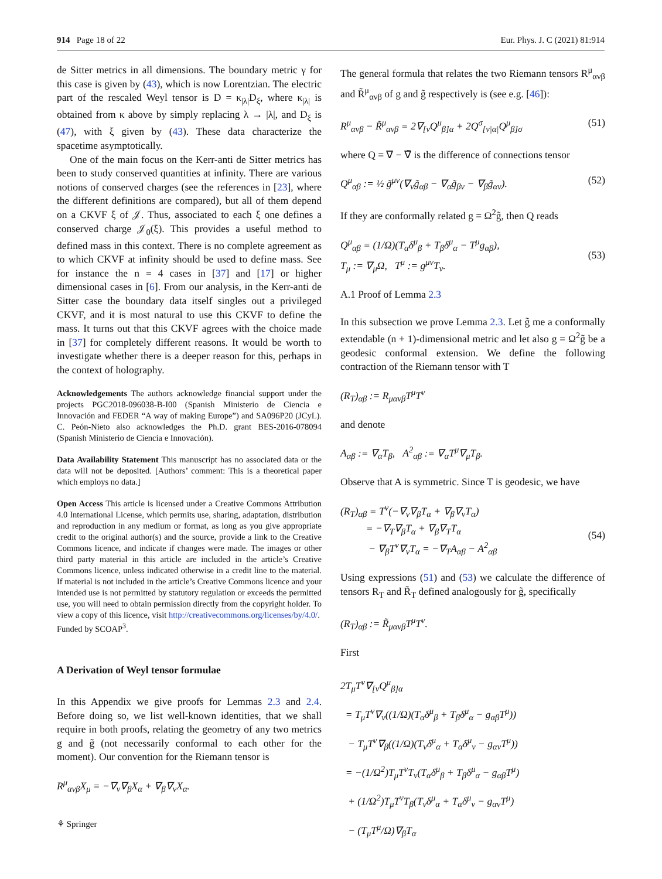914 Page 18 of 22 Eur. Phys. J. C (2021) 81:914
de Sitter metrics in all dimensions. The boundary metric γ for this case is given by (43), which is now Lorentzian. The electric part of the rescaled Weyl tensor is D = κ<sub>|λ|</sub>D<sub>ξ</sub>, where κ<sub>|λ|</sub> is obtained from κ above by simply replacing λ → |λ|, and D<sub>ξ</sub> is (47), with ξ given by (43). These data characterize the spacetime asymptotically.
One of the main focus on the Kerr-anti de Sitter metrics has been to study conserved quantities at infinity. There are various notions of conserved charges (see the references in [23], where the different definitions are compared), but all of them depend on a CKVF ξ of 𝒥. Thus, associated to each ξ one defines a conserved charge 𝒥<sub>0</sub>(ξ). This provides a useful method to defined mass in this context. There is no complete agreement as to which CKVF at infinity should be used to define mass. See for instance the n = 4 cases in [37] and [17] or higher dimensional cases in [6]. From our analysis, in the Kerr-anti de Sitter case the boundary data itself singles out a privileged CKVF, and it is most natural to use this CKVF to define the mass. It turns out that this CKVF agrees with the choice made in [37] for completely different reasons. It would be worth to investigate whether there is a deeper reason for this, perhaps in the context of holography.
Acknowledgements The authors acknowledge financial support under the projects PGC2018-096038-B-I00 (Spanish Ministerio de Ciencia e Innovación and FEDER “A way of making Europe”) and SA096P20 (JCyL). C. Peón-Nieto also acknowledges the Ph.D. grant BES-2016-078094 (Spanish Ministerio de Ciencia e Innovación).
Data Availability Statement This manuscript has no associated data or the data will not be deposited. [Authors’ comment: This is a theoretical paper which employs no data.]
Open Access This article is licensed under a Creative Commons Attribution 4.0 International License, which permits use, sharing, adaptation, distribution and reproduction in any medium or format, as long as you give appropriate credit to the original author(s) and the source, provide a link to the Creative Commons licence, and indicate if changes were made. The images or other third party material in this article are included in the article’s Creative Commons licence, unless indicated otherwise in a credit line to the material. If material is not included in the article’s Creative Commons licence and your intended use is not permitted by statutory regulation or exceeds the permitted use, you will need to obtain permission directly from the copyright holder. To view a copy of this licence, visit http://creativecommons.org/licenses/by/4.0/.
Funded by SCOAP<sup>3</sup>.
A Derivation of Weyl tensor formulae
In this Appendix we give proofs for Lemmas 2.3 and 2.4. Before doing so, we list well-known identities, that we shall require in both proofs, relating the geometry of any two metrics g and g̃ (not necessarily conformal to each other for the moment). Our convention for the Riemann tensor is
R<sup>μ</sup><sub>ανβ</sub>X<sub>μ</sub> = −∇<sub>ν</sub>∇<sub>β</sub>X<sub>α</sub> + ∇<sub>β</sub>∇<sub>ν</sub>X<sub>α</sub>.
The general formula that relates the two Riemann tensors R<sup>μ</sup><sub>ανβ</sub> and R̃<sup>μ</sup><sub>ανβ</sub> of g and g̃ respectively is (see e.g. [46]):
R<sup>μ</sup><sub>ανβ</sub> − R̃<sup>μ</sup><sub>ανβ</sub> = 2∇<sub>[ν</sub>Q<sup>μ</sup><sub>β]α</sub> + 2Q<sup>σ</sup><sub>[ν|α|</sub>Q<sup>μ</sup><sub>β]σ</sub> (51)
where Q = ∇ − ∇̃ is the difference of connections tensor
Q<sup>μ</sup><sub>αβ</sub> := ½ g̃<sup>μν</sup>(∇<sub>ν</sub>g̃<sub>αβ</sub> − ∇<sub>α</sub>g̃<sub>βν</sub> − ∇<sub>β</sub>g̃<sub>αν</sub>). (52)
If they are conformally related g = Ω<sup>2</sup>g̃, then Q reads
Q<sup>μ</sup><sub>αβ</sub> = (1/Ω)(T<sub>α</sub>δ<sup>μ</sup><sub>β</sub> + T<sub>β</sub>δ<sup>μ</sup><sub>α</sub> − T<sup>μ</sup>g<sub>αβ</sub>),
T<sub>μ</sub> := ∇<sub>μ</sub>Ω, T<sup>μ</sup> := g<sup>μν</sup>T<sub>ν</sub>.
(53)
A.1 Proof of Lemma 2.3
In this subsection we prove Lemma 2.3. Let g̃ me a conformally extendable (n + 1)-dimensional metric and let also g = Ω<sup>2</sup>g̃ be a geodesic conformal extension. We define the following contraction of the Riemann tensor with T
(R<sub>T</sub>)<sub>αβ</sub> := R<sub>μανβ</sub>T<sup>μ</sup>T<sup>ν</sup>
and denote
A<sub>αβ</sub> := ∇<sub>α</sub>T<sub>β</sub>, A<sup>2</sup><sub>αβ</sub> := ∇<sub>α</sub>T<sup>μ</sup>∇<sub>μ</sub>T<sub>β</sub>.
Observe that A is symmetric. Since T is geodesic, we have
(R<sub>T</sub>)<sub>αβ</sub> = T<sup>ν</sup>(−∇<sub>ν</sub>∇<sub>β</sub>T<sub>α</sub> + ∇<sub>β</sub>∇<sub>ν</sub>T<sub>α</sub>)
= −∇<sub>T</sub>∇<sub>β</sub>T<sub>α</sub> + ∇<sub>β</sub>∇<sub>T</sub>T<sub>α</sub>
− ∇<sub>β</sub>T<sup>ν</sup>∇<sub>ν</sub>T<sub>α</sub> = −∇<sub>T</sub>A<sub>αβ</sub> − A<sup>2</sup><sub>αβ</sub>
(54)
Using expressions (51) and (53) we calculate the difference of tensors R<sub>T</sub> and R̃<sub>T</sub> defined analogously for g̃, specifically
(R<sub>T</sub>)<sub>αβ</sub> := R̃<sub>μανβ</sub>T<sup>μ</sup>T<sup>ν</sup>.
First
2T<sub>μ</sub>T<sup>ν</sup>∇<sub>[ν</sub>Q<sup>μ</sup><sub>β]α</sub>
= T<sub>μ</sub>T<sup>ν</sup>∇<sub>ν</sub>((1/Ω)(T<sub>α</sub>δ<sup>μ</sup><sub>β</sub> + T<sub>β</sub>δ<sup>μ</sup><sub>α</sub> − g<sub>αβ</sub>T<sup>μ</sup>))
− T<sub>μ</sub>T<sup>ν</sup>∇<sub>β</sub>((1/Ω)(T<sub>ν</sub>δ<sup>μ</sup><sub>α</sub> + T<sub>α</sub>δ<sup>μ</sup><sub>ν</sub> − g<sub>αν</sub>T<sup>μ</sup>))
= −(1/Ω<sup>2</sup>)T<sub>μ</sub>T<sup>ν</sup>T<sub>ν</sub>(T<sub>α</sub>δ<sup>μ</sup><sub>β</sub> + T<sub>β</sub>δ<sup>μ</sup><sub>α</sub> − g<sub>αβ</sub>T<sup>μ</sup>)
+ (1/Ω<sup>2</sup>)T<sub>μ</sub>T<sup>ν</sup>T<sub>β</sub>(T<sub>ν</sub>δ<sup>μ</sup><sub>α</sub> + T<sub>α</sub>δ<sup>μ</sup><sub>ν</sub> − g<sub>αν</sub>T<sup>μ</sup>)
− (T<sub>μ</sub>T<sup>μ</sup>/Ω)∇<sub>β</sub>T<sub>α</sub>
⚘ Springer